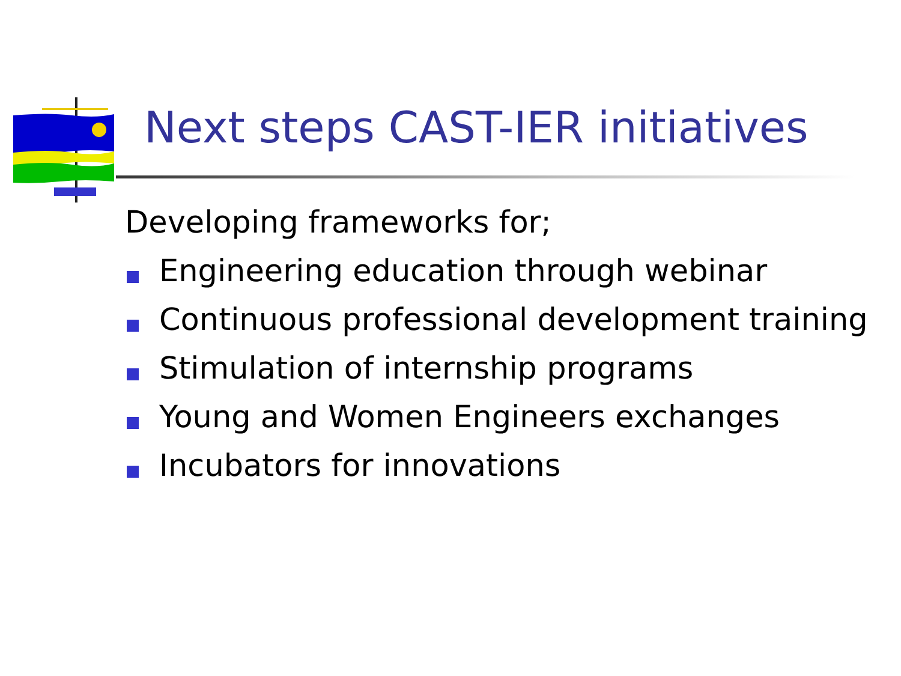Next steps CAST-IER initiatives
Developing frameworks for;
Engineering education through webinar
Continuous professional development training
Stimulation of internship programs
Young and Women Engineers exchanges
Incubators for innovations